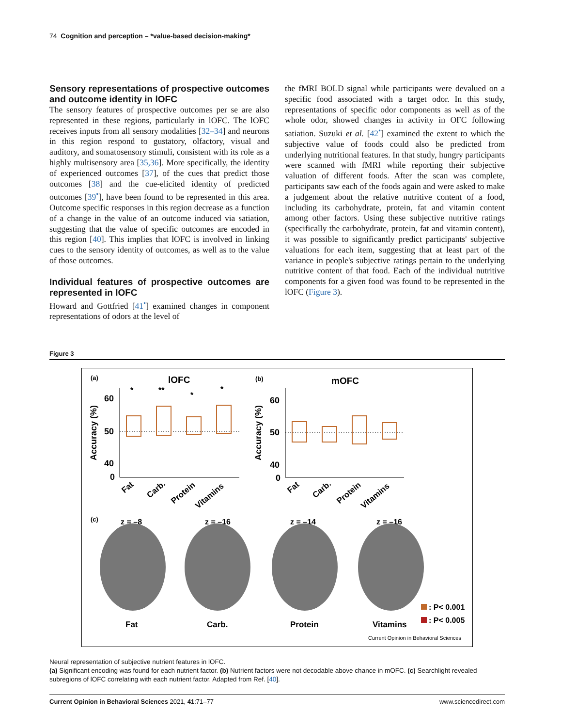74 Cognition and perception – *value-based decision-making*
Sensory representations of prospective outcomes and outcome identity in lOFC
The sensory features of prospective outcomes per se are also represented in these regions, particularly in lOFC. The lOFC receives inputs from all sensory modalities [32–34] and neurons in this region respond to gustatory, olfactory, visual and auditory, and somatosensory stimuli, consistent with its role as a highly multisensory area [35,36]. More specifically, the identity of experienced outcomes [37], of the cues that predict those outcomes [38] and the cue-elicited identity of predicted outcomes [39<sup>•</sup>], have been found to be represented in this area. Outcome specific responses in this region decrease as a function of a change in the value of an outcome induced via satiation, suggesting that the value of specific outcomes are encoded in this region [40]. This implies that lOFC is involved in linking cues to the sensory identity of outcomes, as well as to the value of those outcomes.
Individual features of prospective outcomes are represented in lOFC
Howard and Gottfried [41<sup>•</sup>] examined changes in component representations of odors at the level of
the fMRI BOLD signal while participants were devalued on a specific food associated with a target odor. In this study, representations of specific odor components as well as of the whole odor, showed changes in activity in OFC following satiation. Suzuki et al. [42<sup>•</sup>] examined the extent to which the subjective value of foods could also be predicted from underlying nutritional features. In that study, hungry participants were scanned with fMRI while reporting their subjective valuation of different foods. After the scan was complete, participants saw each of the foods again and were asked to make a judgement about the relative nutritive content of a food, including its carbohydrate, protein, fat and vitamin content among other factors. Using these subjective nutritive ratings (specifically the carbohydrate, protein, fat and vitamin content), it was possible to significantly predict participants' subjective valuations for each item, suggesting that at least part of the variance in people's subjective ratings pertain to the underlying nutritive content of that food. Each of the individual nutritive components for a given food was found to be represented in the lOFC (Figure 3).
Figure 3
(a)
lOFC
(b)
mOFC
60
50
40
0
60
50
40
0
Accuracy (%)
Accuracy (%)
*
**
*
*
Fat
Carb.
Protein
Vitamins
Fat
Carb.
Protein
Vitamins
(c)
z = –8
z = –16
z = –14
z = –16
Fat
Carb.
Protein
Vitamins
: P< 0.001
: P< 0.005
Current Opinion in Behavioral Sciences
Neural representation of subjective nutrient features in lOFC.
(a) Significant encoding was found for each nutrient factor. (b) Nutrient factors were not decodable above chance in mOFC. (c) Searchlight revealed subregions of lOFC correlating with each nutrient factor. Adapted from Ref. [40].
Current Opinion in Behavioral Sciences 2021, 41:71–77 www.sciencedirect.com